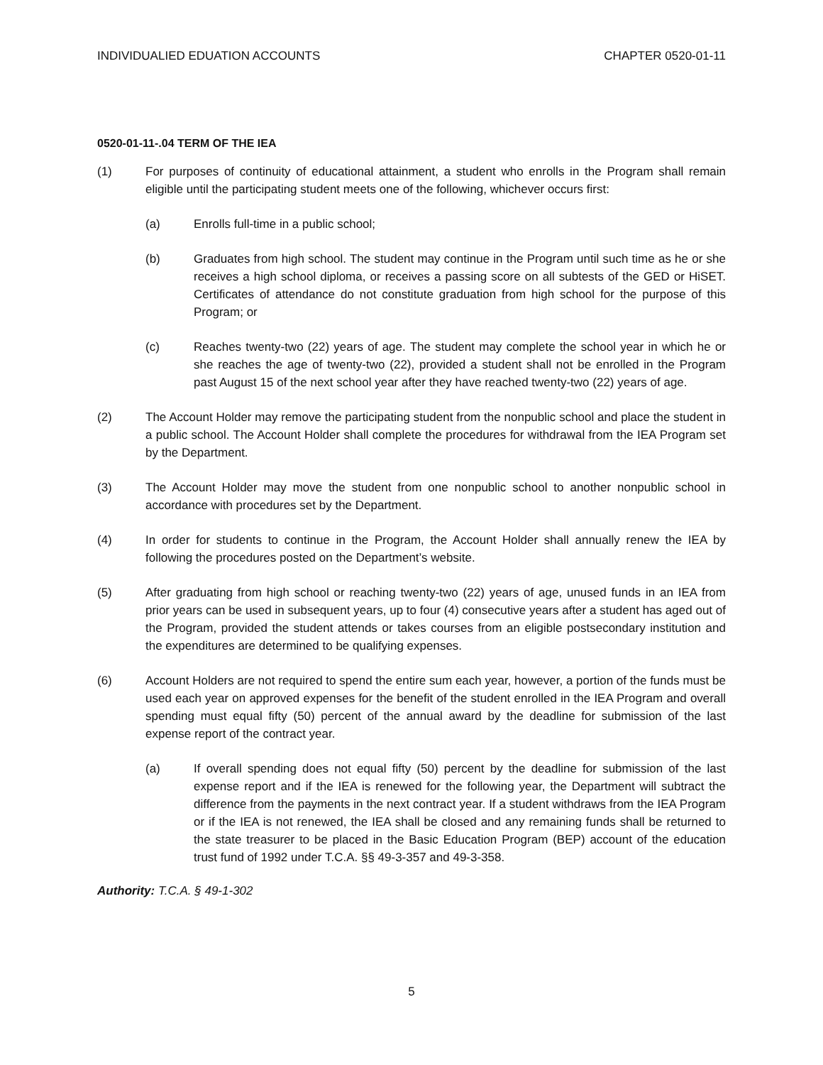INDIVIDUALIED EDUATION ACCOUNTS CHAPTER 0520-01-11
0520-01-11-.04 TERM OF THE IEA
(1) For purposes of continuity of educational attainment, a student who enrolls in the Program shall remain eligible until the participating student meets one of the following, whichever occurs first:
(a) Enrolls full-time in a public school;
(b) Graduates from high school. The student may continue in the Program until such time as he or she receives a high school diploma, or receives a passing score on all subtests of the GED or HiSET. Certificates of attendance do not constitute graduation from high school for the purpose of this Program; or
(c) Reaches twenty-two (22) years of age. The student may complete the school year in which he or she reaches the age of twenty-two (22), provided a student shall not be enrolled in the Program past August 15 of the next school year after they have reached twenty-two (22) years of age.
(2) The Account Holder may remove the participating student from the nonpublic school and place the student in a public school. The Account Holder shall complete the procedures for withdrawal from the IEA Program set by the Department.
(3) The Account Holder may move the student from one nonpublic school to another nonpublic school in accordance with procedures set by the Department.
(4) In order for students to continue in the Program, the Account Holder shall annually renew the IEA by following the procedures posted on the Department’s website.
(5) After graduating from high school or reaching twenty-two (22) years of age, unused funds in an IEA from prior years can be used in subsequent years, up to four (4) consecutive years after a student has aged out of the Program, provided the student attends or takes courses from an eligible postsecondary institution and the expenditures are determined to be qualifying expenses.
(6) Account Holders are not required to spend the entire sum each year, however, a portion of the funds must be used each year on approved expenses for the benefit of the student enrolled in the IEA Program and overall spending must equal fifty (50) percent of the annual award by the deadline for submission of the last expense report of the contract year.
(a) If overall spending does not equal fifty (50) percent by the deadline for submission of the last expense report and if the IEA is renewed for the following year, the Department will subtract the difference from the payments in the next contract year. If a student withdraws from the IEA Program or if the IEA is not renewed, the IEA shall be closed and any remaining funds shall be returned to the state treasurer to be placed in the Basic Education Program (BEP) account of the education trust fund of 1992 under T.C.A. §§ 49-3-357 and 49-3-358.
Authority: T.C.A. § 49-1-302
5